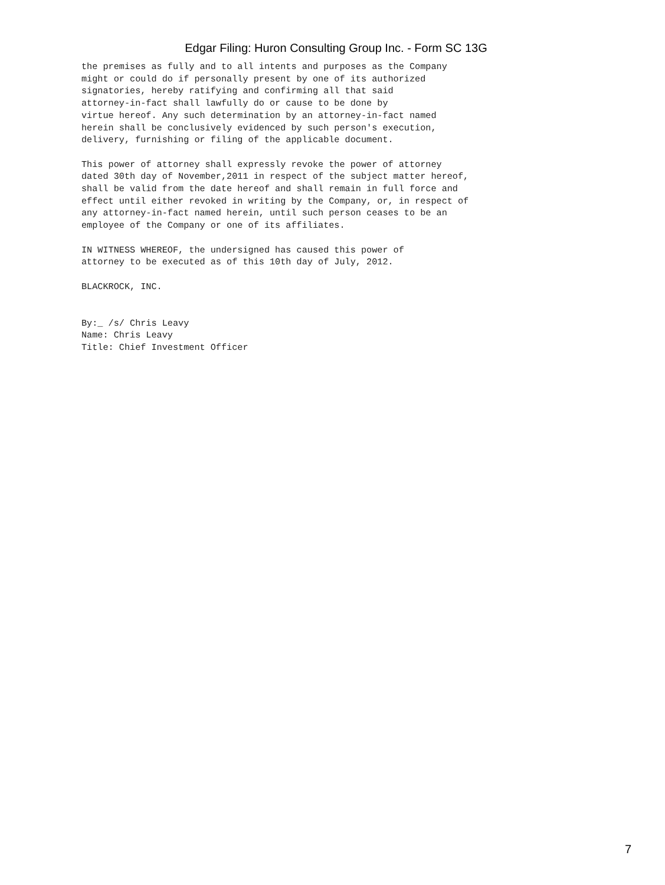Edgar Filing: Huron Consulting Group Inc. - Form SC 13G
the premises as fully and to all intents and purposes as the Company
might or could do if personally present by one of its authorized
signatories, hereby ratifying and confirming all that said
attorney-in-fact shall lawfully do or cause to be done by
virtue hereof. Any such determination by an attorney-in-fact named
herein shall be conclusively evidenced by such person's execution,
delivery, furnishing or filing of the applicable document.

This power of attorney shall expressly revoke the power of attorney
dated 30th day of November,2011 in respect of the subject matter hereof,
shall be valid from the date hereof and shall remain in full force and
effect until either revoked in writing by the Company, or, in respect of
any attorney-in-fact named herein, until such person ceases to be an
employee of the Company or one of its affiliates.

IN WITNESS WHEREOF, the undersigned has caused this power of
attorney to be executed as of this 10th day of July, 2012.

BLACKROCK, INC.


By:_ /s/ Chris Leavy
Name: Chris Leavy
Title: Chief Investment Officer
7